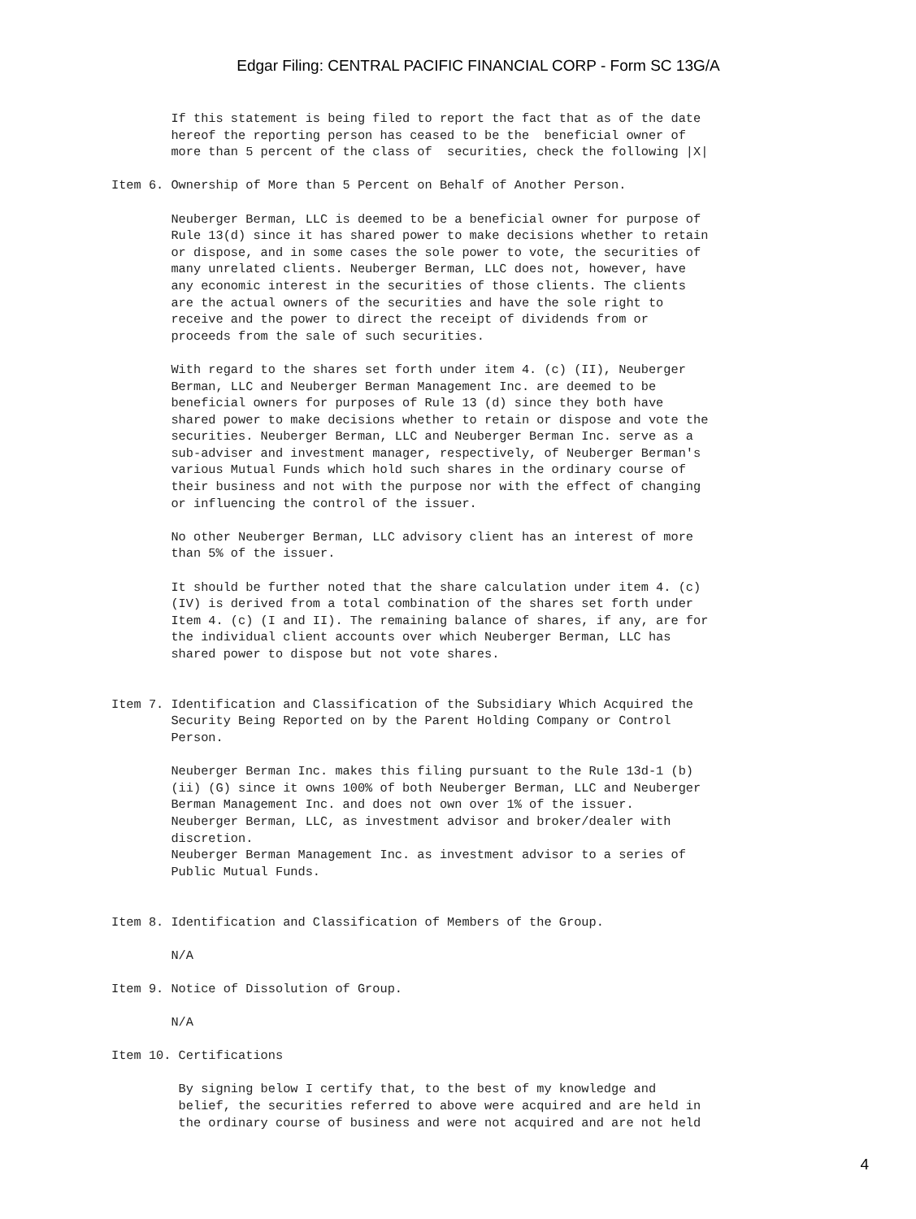Edgar Filing: CENTRAL PACIFIC FINANCIAL CORP - Form SC 13G/A
        If this statement is being filed to report the fact that as of the date
        hereof the reporting person has ceased to be the  beneficial owner of
        more than 5 percent of the class of  securities, check the following |X|

Item 6. Ownership of More than 5 Percent on Behalf of Another Person.

        Neuberger Berman, LLC is deemed to be a beneficial owner for purpose of
        Rule 13(d) since it has shared power to make decisions whether to retain
        or dispose, and in some cases the sole power to vote, the securities of
        many unrelated clients. Neuberger Berman, LLC does not, however, have
        any economic interest in the securities of those clients. The clients
        are the actual owners of the securities and have the sole right to
        receive and the power to direct the receipt of dividends from or
        proceeds from the sale of such securities.

        With regard to the shares set forth under item 4. (c) (II), Neuberger
        Berman, LLC and Neuberger Berman Management Inc. are deemed to be
        beneficial owners for purposes of Rule 13 (d) since they both have
        shared power to make decisions whether to retain or dispose and vote the
        securities. Neuberger Berman, LLC and Neuberger Berman Inc. serve as a
        sub-adviser and investment manager, respectively, of Neuberger Berman's
        various Mutual Funds which hold such shares in the ordinary course of
        their business and not with the purpose nor with the effect of changing
        or influencing the control of the issuer.

        No other Neuberger Berman, LLC advisory client has an interest of more
        than 5% of the issuer.

        It should be further noted that the share calculation under item 4. (c)
        (IV) is derived from a total combination of the shares set forth under
        Item 4. (c) (I and II). The remaining balance of shares, if any, are for
        the individual client accounts over which Neuberger Berman, LLC has
        shared power to dispose but not vote shares.


Item 7. Identification and Classification of the Subsidiary Which Acquired the
        Security Being Reported on by the Parent Holding Company or Control
        Person.

        Neuberger Berman Inc. makes this filing pursuant to the Rule 13d-1 (b)
        (ii) (G) since it owns 100% of both Neuberger Berman, LLC and Neuberger
        Berman Management Inc. and does not own over 1% of the issuer.
        Neuberger Berman, LLC, as investment advisor and broker/dealer with
        discretion.
        Neuberger Berman Management Inc. as investment advisor to a series of
        Public Mutual Funds.


Item 8. Identification and Classification of Members of the Group.

        N/A

Item 9. Notice of Dissolution of Group.

        N/A

Item 10. Certifications

         By signing below I certify that, to the best of my knowledge and
         belief, the securities referred to above were acquired and are held in
         the ordinary course of business and were not acquired and are not held
4